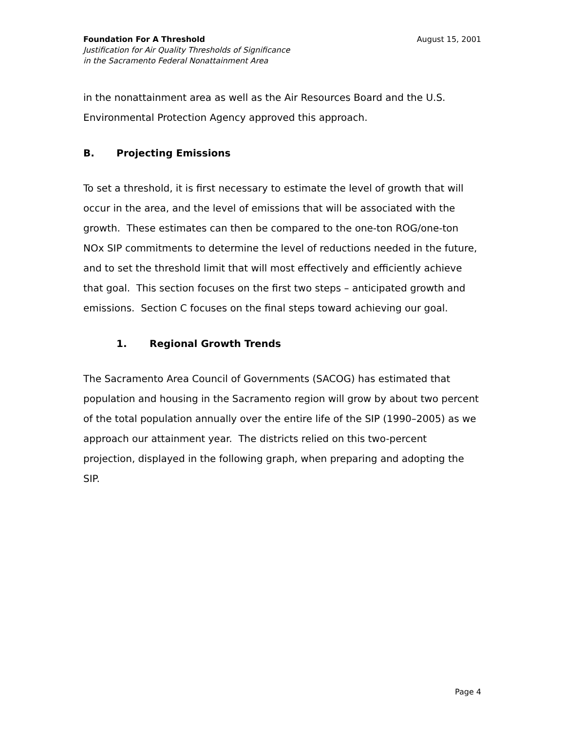Foundation For A Threshold
Justification for Air Quality Thresholds of Significance
in the Sacramento Federal Nonattainment Area
August 15, 2001
in the nonattainment area as well as the Air Resources Board and the U.S. Environmental Protection Agency approved this approach.
B. Projecting Emissions
To set a threshold, it is first necessary to estimate the level of growth that will occur in the area, and the level of emissions that will be associated with the growth. These estimates can then be compared to the one-ton ROG/one-ton NOx SIP commitments to determine the level of reductions needed in the future, and to set the threshold limit that will most effectively and efficiently achieve that goal. This section focuses on the first two steps – anticipated growth and emissions. Section C focuses on the final steps toward achieving our goal.
1. Regional Growth Trends
The Sacramento Area Council of Governments (SACOG) has estimated that population and housing in the Sacramento region will grow by about two percent of the total population annually over the entire life of the SIP (1990–2005) as we approach our attainment year. The districts relied on this two-percent projection, displayed in the following graph, when preparing and adopting the SIP.
Page 4